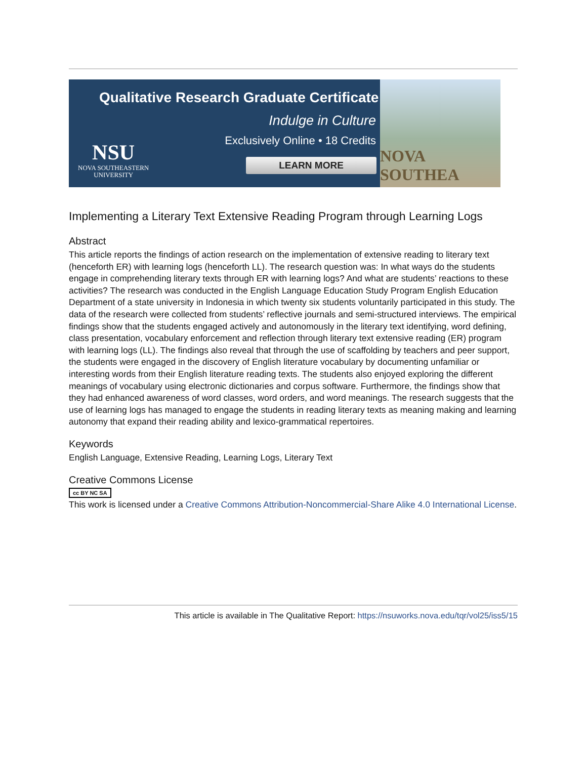Qualitative Research Graduate Certificate
Indulge in Culture
Exclusively Online • 18 Credits
LEARN MORE
NSU
NOVA SOUTHEASTERN
UNIVERSITY
NOVA SOUTHEA
Implementing a Literary Text Extensive Reading Program through Learning Logs
Abstract
This article reports the findings of action research on the implementation of extensive reading to literary text (henceforth ER) with learning logs (henceforth LL). The research question was: In what ways do the students engage in comprehending literary texts through ER with learning logs? And what are students’ reactions to these activities? The research was conducted in the English Language Education Study Program English Education Department of a state university in Indonesia in which twenty six students voluntarily participated in this study. The data of the research were collected from students’ reflective journals and semi-structured interviews. The empirical findings show that the students engaged actively and autonomously in the literary text identifying, word defining, class presentation, vocabulary enforcement and reflection through literary text extensive reading (ER) program with learning logs (LL). The findings also reveal that through the use of scaffolding by teachers and peer support, the students were engaged in the discovery of English literature vocabulary by documenting unfamiliar or interesting words from their English literature reading texts. The students also enjoyed exploring the different meanings of vocabulary using electronic dictionaries and corpus software. Furthermore, the findings show that they had enhanced awareness of word classes, word orders, and word meanings. The research suggests that the use of learning logs has managed to engage the students in reading literary texts as meaning making and learning autonomy that expand their reading ability and lexico-grammatical repertoires.
Keywords
English Language, Extensive Reading, Learning Logs, Literary Text
Creative Commons License
cc BY NC SA
This work is licensed under a Creative Commons Attribution-Noncommercial-Share Alike 4.0 International License.
This article is available in The Qualitative Report: https://nsuworks.nova.edu/tqr/vol25/iss5/15